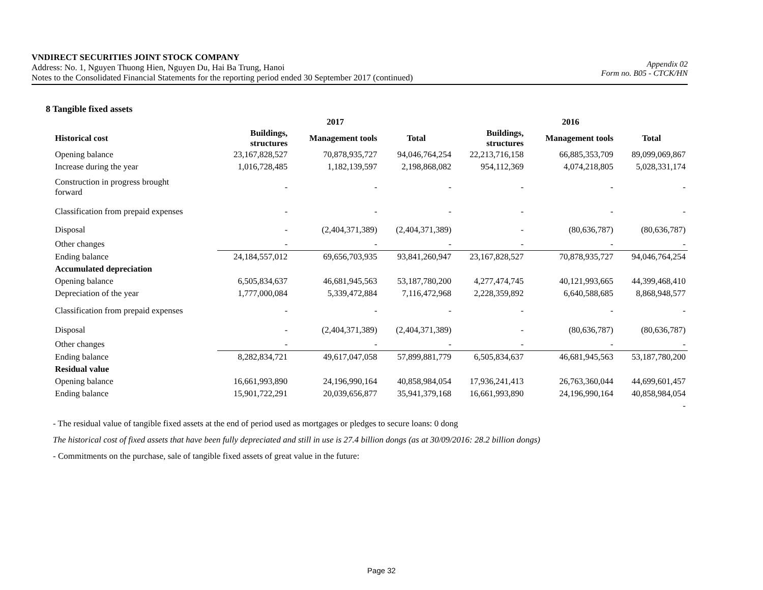VNDIRECT SECURITIES JOINT STOCK COMPANY
Address: No. 1, Nguyen Thuong Hien, Nguyen Du, Hai Ba Trung, Hanoi
Notes to the Consolidated Financial Statements for the reporting period ended 30 September 2017 (continued)
Appendix 02
Form no. B05 - CTCK/HN
8 Tangible fixed assets
| | 2017 | | | 2016 | | |
| --- | --- | --- | --- | --- | --- | --- |
| Historical cost | Buildings, structures | Management tools | Total | Buildings, structures | Management tools | Total |
| Opening balance | 23,167,828,527 | 70,878,935,727 | 94,046,764,254 | 22,213,716,158 | 66,885,353,709 | 89,099,069,867 |
| Increase during the year | 1,016,728,485 | 1,182,139,597 | 2,198,868,082 | 954,112,369 | 4,074,218,805 | 5,028,331,174 |
| Construction in progress brought forward | - | - | - | - | - | - |
| Classification from prepaid expenses | - | - | - | - | - | - |
| Disposal | - | (2,404,371,389) | (2,404,371,389) | - | (80,636,787) | (80,636,787) |
| Other changes | - | - | - | - | - | - |
| Ending balance | 24,184,557,012 | 69,656,703,935 | 93,841,260,947 | 23,167,828,527 | 70,878,935,727 | 94,046,764,254 |
| Accumulated depreciation | | | | | | |
| Opening balance | 6,505,834,637 | 46,681,945,563 | 53,187,780,200 | 4,277,474,745 | 40,121,993,665 | 44,399,468,410 |
| Depreciation of the year | 1,777,000,084 | 5,339,472,884 | 7,116,472,968 | 2,228,359,892 | 6,640,588,685 | 8,868,948,577 |
| Classification from prepaid expenses | - | - | - | - | - | - |
| Disposal | - | (2,404,371,389) | (2,404,371,389) | - | (80,636,787) | (80,636,787) |
| Other changes | - | - | - | - | - | - |
| Ending balance | 8,282,834,721 | 49,617,047,058 | 57,899,881,779 | 6,505,834,637 | 46,681,945,563 | 53,187,780,200 |
| Residual value | | | | | | |
| Opening balance | 16,661,993,890 | 24,196,990,164 | 40,858,984,054 | 17,936,241,413 | 26,763,360,044 | 44,699,601,457 |
| Ending balance | 15,901,722,291 | 20,039,656,877 | 35,941,379,168 | 16,661,993,890 | 24,196,990,164 | 40,858,984,054 |
| | | | | | | - |
- The residual value of tangible fixed assets at the end of period used as mortgages or pledges to secure loans: 0 dong
The historical cost of fixed assets that have been fully depreciated and still in use is 27.4 billion dongs (as at 30/09/2016: 28.2 billion dongs)
- Commitments on the purchase, sale of tangible fixed assets of great value in the future:
Page 32